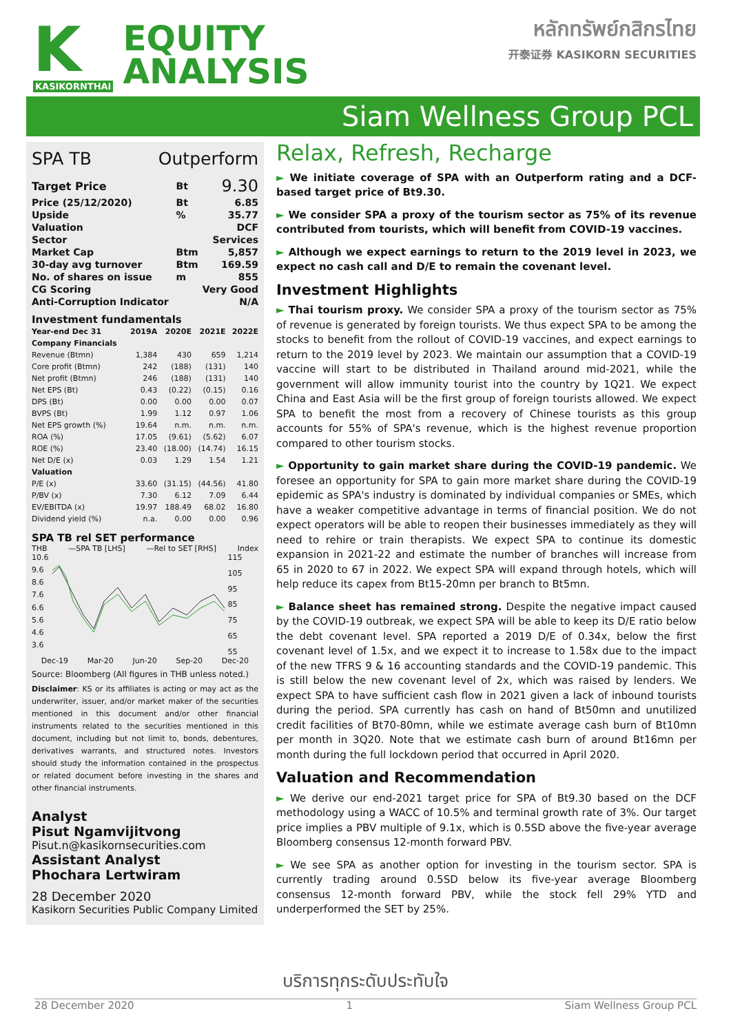K
KASIKORNTHAI
EQUITY
ANALYSIS
หลักทรัพย์กสิกรไทย
开泰证券 KASIKORN SECURITIES
Siam Wellness Group PCL
SPA TB Outperform
| Target Price | Bt | 9.30 |
| Price (25/12/2020) | Bt | 6.85 |
| Upside | % | 35.77 |
| Valuation | | DCF |
| Sector | | Services |
| Market Cap | Btm | 5,857 |
| 30-day avg turnover | Btm | 169.59 |
| No. of shares on issue | m | 855 |
| CG Scoring | | Very Good |
| Anti-Corruption Indicator | | N/A |
Investment fundamentals
| Year-end Dec 31 | 2019A | 2020E | 2021E | 2022E |
| --- | --- | --- | --- | --- |
| Company Financials | | | | |
| Revenue (Btmn) | 1,384 | 430 | 659 | 1,214 |
| Core profit (Btmn) | 242 | (188) | (131) | 140 |
| Net profit (Btmn) | 246 | (188) | (131) | 140 |
| Net EPS (Bt) | 0.43 | (0.22) | (0.15) | 0.16 |
| DPS (Bt) | 0.00 | 0.00 | 0.00 | 0.07 |
| BVPS (Bt) | 1.99 | 1.12 | 0.97 | 1.06 |
| Net EPS growth (%) | 19.64 | n.m. | n.m. | n.m. |
| ROA (%) | 17.05 | (9.61) | (5.62) | 6.07 |
| ROE (%) | 23.40 | (18.00) | (14.74) | 16.15 |
| Net D/E (x) | 0.03 | 1.29 | 1.54 | 1.21 |
| Valuation | | | | |
| P/E (x) | 33.60 | (31.15) | (44.56) | 41.80 |
| P/BV (x) | 7.30 | 6.12 | 7.09 | 6.44 |
| EV/EBITDA (x) | 19.97 | 188.49 | 68.02 | 16.80 |
| Dividend yield (%) | n.a. | 0.00 | 0.00 | 0.96 |
SPA TB rel SET performance
THB —SPA TB [LHS] —Rel to SET [RHS] Index
10.6
9.6
8.6
7.6
6.6
5.6
4.6
3.6
115
105
95
85
75
65
55
Dec-19 Mar-20 Jun-20 Sep-20 Dec-20
Source: Bloomberg (All figures in THB unless noted.)
Disclaimer: KS or its affiliates is acting or may act as the underwriter, issuer, and/or market maker of the securities mentioned in this document and/or other financial instruments related to the securities mentioned in this document, including but not limit to, bonds, debentures, derivatives warrants, and structured notes. Investors should study the information contained in the prospectus or related document before investing in the shares and other financial instruments.
Analyst
Pisut Ngamvijitvong
Pisut.n@kasikornsecurities.com
Assistant Analyst
Phochara Lertwiram
28 December 2020
Kasikorn Securities Public Company Limited
Relax, Refresh, Recharge
► We initiate coverage of SPA with an Outperform rating and a DCF-based target price of Bt9.30.
► We consider SPA a proxy of the tourism sector as 75% of its revenue contributed from tourists, which will benefit from COVID-19 vaccines.
► Although we expect earnings to return to the 2019 level in 2023, we expect no cash call and D/E to remain the covenant level.
Investment Highlights
► Thai tourism proxy. We consider SPA a proxy of the tourism sector as 75% of revenue is generated by foreign tourists. We thus expect SPA to be among the stocks to benefit from the rollout of COVID-19 vaccines, and expect earnings to return to the 2019 level by 2023. We maintain our assumption that a COVID-19 vaccine will start to be distributed in Thailand around mid-2021, while the government will allow immunity tourist into the country by 1Q21. We expect China and East Asia will be the first group of foreign tourists allowed. We expect SPA to benefit the most from a recovery of Chinese tourists as this group accounts for 55% of SPA's revenue, which is the highest revenue proportion compared to other tourism stocks.
► Opportunity to gain market share during the COVID-19 pandemic. We foresee an opportunity for SPA to gain more market share during the COVID-19 epidemic as SPA's industry is dominated by individual companies or SMEs, which have a weaker competitive advantage in terms of financial position. We do not expect operators will be able to reopen their businesses immediately as they will need to rehire or train therapists. We expect SPA to continue its domestic expansion in 2021-22 and estimate the number of branches will increase from 65 in 2020 to 67 in 2022. We expect SPA will expand through hotels, which will help reduce its capex from Bt15-20mn per branch to Bt5mn.
► Balance sheet has remained strong. Despite the negative impact caused by the COVID-19 outbreak, we expect SPA will be able to keep its D/E ratio below the debt covenant level. SPA reported a 2019 D/E of 0.34x, below the first covenant level of 1.5x, and we expect it to increase to 1.58x due to the impact of the new TFRS 9 & 16 accounting standards and the COVID-19 pandemic. This is still below the new covenant level of 2x, which was raised by lenders. We expect SPA to have sufficient cash flow in 2021 given a lack of inbound tourists during the period. SPA currently has cash on hand of Bt50mn and unutilized credit facilities of Bt70-80mn, while we estimate average cash burn of Bt10mn per month in 3Q20. Note that we estimate cash burn of around Bt16mn per month during the full lockdown period that occurred in April 2020.
Valuation and Recommendation
► We derive our end-2021 target price for SPA of Bt9.30 based on the DCF methodology using a WACC of 10.5% and terminal growth rate of 3%. Our target price implies a PBV multiple of 9.1x, which is 0.5SD above the five-year average Bloomberg consensus 12-month forward PBV.
► We see SPA as another option for investing in the tourism sector. SPA is currently trading around 0.5SD below its five-year average Bloomberg consensus 12-month forward PBV, while the stock fell 29% YTD and underperformed the SET by 25%.
บริการทุกระดับประทับใจ
28 December 2020 1 Siam Wellness Group PCL